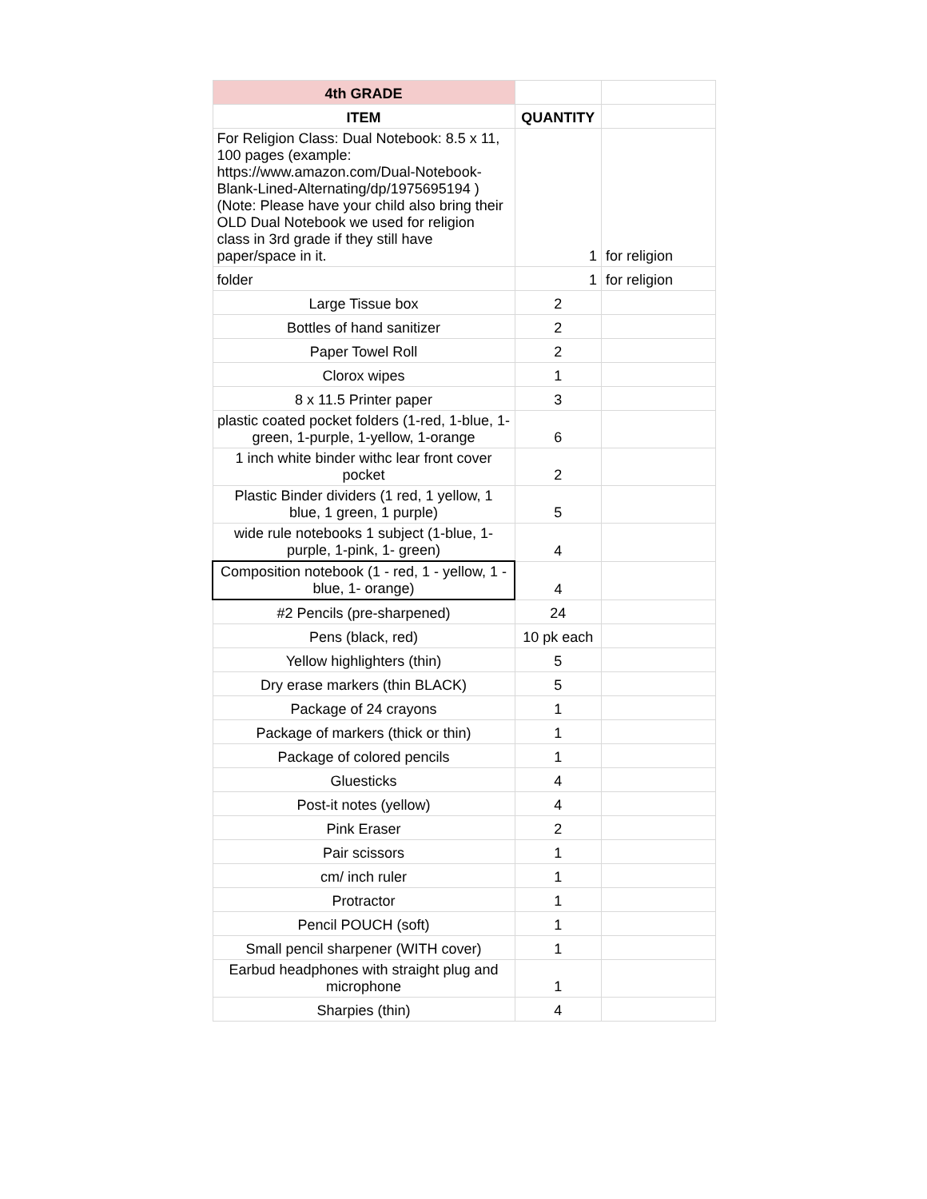| 4th GRADE | | |
| ITEM | QUANTITY | |
| For Religion Class: Dual Notebook: 8.5 x 11, 100 pages (example: https://www.amazon.com/Dual-Notebook-Blank-Lined-Alternating/dp/1975695194 ) (Note: Please have your child also bring their OLD Dual Notebook we used for religion class in 3rd grade if they still have paper/space in it. | 1 | for religion |
| folder | 1 | for religion |
| Large Tissue box | 2 | |
| Bottles of hand sanitizer | 2 | |
| Paper Towel Roll | 2 | |
| Clorox wipes | 1 | |
| 8 x 11.5 Printer paper | 3 | |
| plastic coated pocket folders (1-red, 1-blue, 1-green, 1-purple, 1-yellow, 1-orange | 6 | |
| 1 inch white binder withc lear front cover pocket | 2 | |
| Plastic Binder dividers (1 red, 1 yellow, 1 blue, 1 green, 1 purple) | 5 | |
| wide rule notebooks 1 subject (1-blue, 1-purple, 1-pink, 1- green) | 4 | |
| Composition notebook (1 - red, 1 - yellow, 1 - blue, 1- orange) | 4 | |
| #2 Pencils (pre-sharpened) | 24 | |
| Pens (black, red) | 10 pk each | |
| Yellow highlighters (thin) | 5 | |
| Dry erase markers (thin BLACK) | 5 | |
| Package of 24 crayons | 1 | |
| Package of markers (thick or thin) | 1 | |
| Package of colored pencils | 1 | |
| Gluesticks | 4 | |
| Post-it notes (yellow) | 4 | |
| Pink Eraser | 2 | |
| Pair scissors | 1 | |
| cm/ inch ruler | 1 | |
| Protractor | 1 | |
| Pencil POUCH (soft) | 1 | |
| Small pencil sharpener (WITH cover) | 1 | |
| Earbud headphones with straight plug and microphone | 1 | |
| Sharpies (thin) | 4 | |